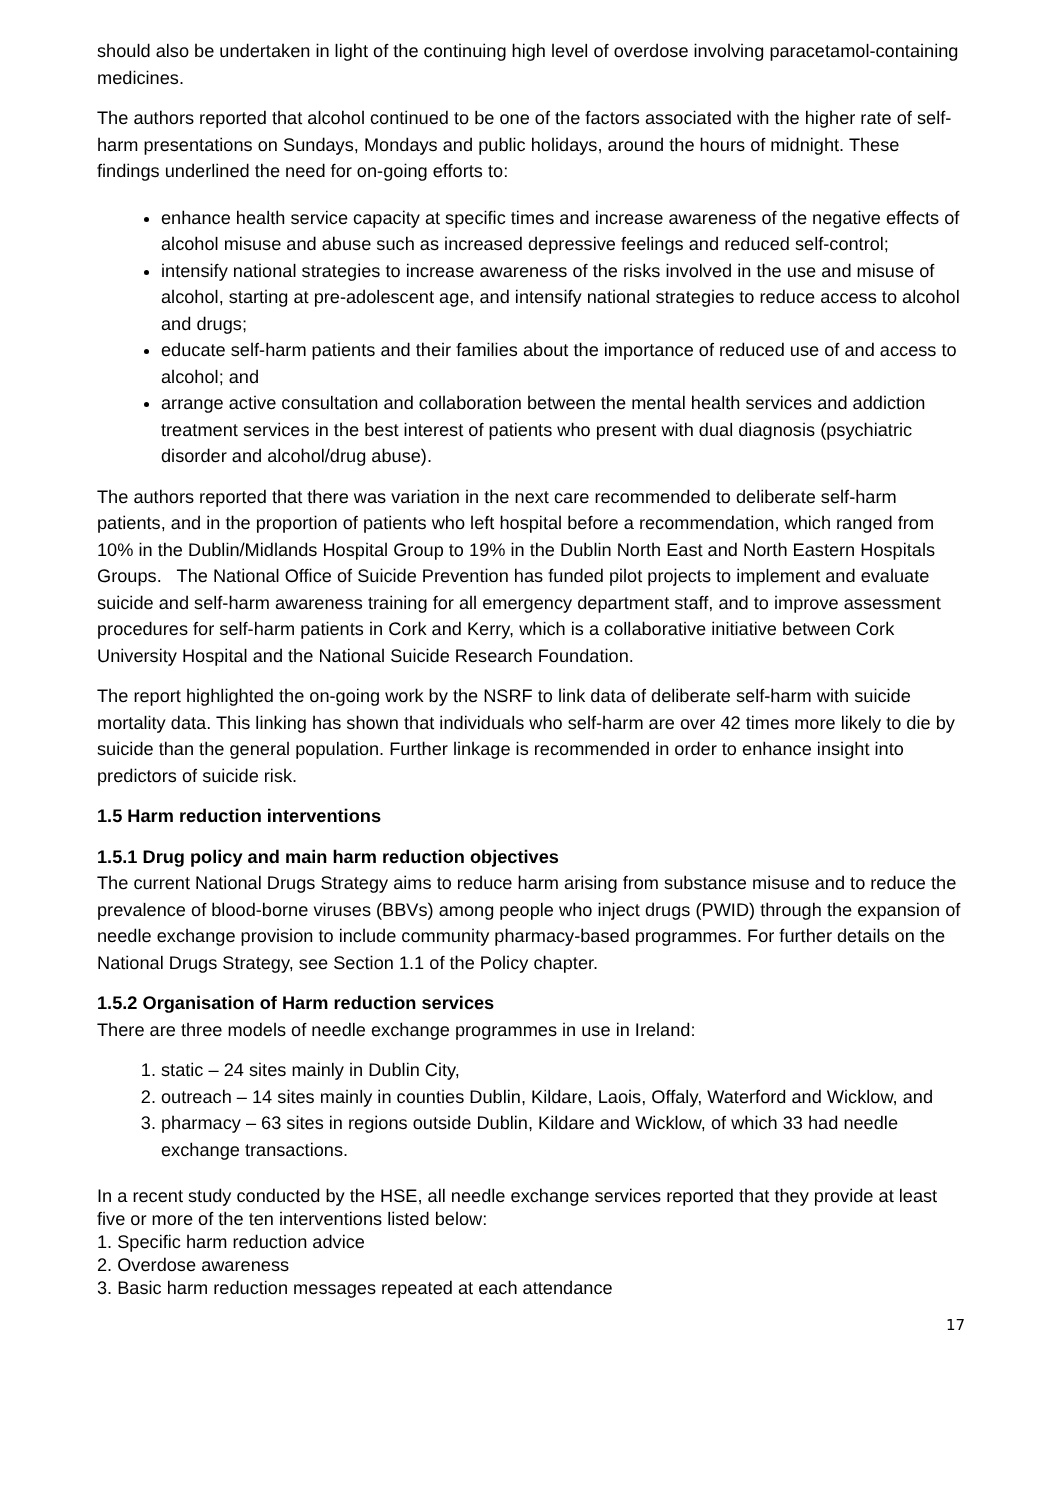should also be undertaken in light of the continuing high level of overdose involving paracetamol-containing medicines.
The authors reported that alcohol continued to be one of the factors associated with the higher rate of self-harm presentations on Sundays, Mondays and public holidays, around the hours of midnight. These findings underlined the need for on-going efforts to:
enhance health service capacity at specific times and increase awareness of the negative effects of alcohol misuse and abuse such as increased depressive feelings and reduced self-control;
intensify national strategies to increase awareness of the risks involved in the use and misuse of alcohol, starting at pre-adolescent age, and intensify national strategies to reduce access to alcohol and drugs;
educate self-harm patients and their families about the importance of reduced use of and access to alcohol; and
arrange active consultation and collaboration between the mental health services and addiction treatment services in the best interest of patients who present with dual diagnosis (psychiatric disorder and alcohol/drug abuse).
The authors reported that there was variation in the next care recommended to deliberate self-harm patients, and in the proportion of patients who left hospital before a recommendation, which ranged from 10% in the Dublin/Midlands Hospital Group to 19% in the Dublin North East and North Eastern Hospitals Groups. The National Office of Suicide Prevention has funded pilot projects to implement and evaluate suicide and self-harm awareness training for all emergency department staff, and to improve assessment procedures for self-harm patients in Cork and Kerry, which is a collaborative initiative between Cork University Hospital and the National Suicide Research Foundation.
The report highlighted the on-going work by the NSRF to link data of deliberate self-harm with suicide mortality data. This linking has shown that individuals who self-harm are over 42 times more likely to die by suicide than the general population. Further linkage is recommended in order to enhance insight into predictors of suicide risk.
1.5 Harm reduction interventions
1.5.1 Drug policy and main harm reduction objectives
The current National Drugs Strategy aims to reduce harm arising from substance misuse and to reduce the prevalence of blood-borne viruses (BBVs) among people who inject drugs (PWID) through the expansion of needle exchange provision to include community pharmacy-based programmes. For further details on the National Drugs Strategy, see Section 1.1 of the Policy chapter.
1.5.2 Organisation of Harm reduction services
There are three models of needle exchange programmes in use in Ireland:
1. static – 24 sites mainly in Dublin City,
2. outreach – 14 sites mainly in counties Dublin, Kildare, Laois, Offaly, Waterford and Wicklow, and
3. pharmacy – 63 sites in regions outside Dublin, Kildare and Wicklow, of which 33 had needle exchange transactions.
In a recent study conducted by the HSE, all needle exchange services reported that they provide at least five or more of the ten interventions listed below:
1. Specific harm reduction advice
2. Overdose awareness
3. Basic harm reduction messages repeated at each attendance
17